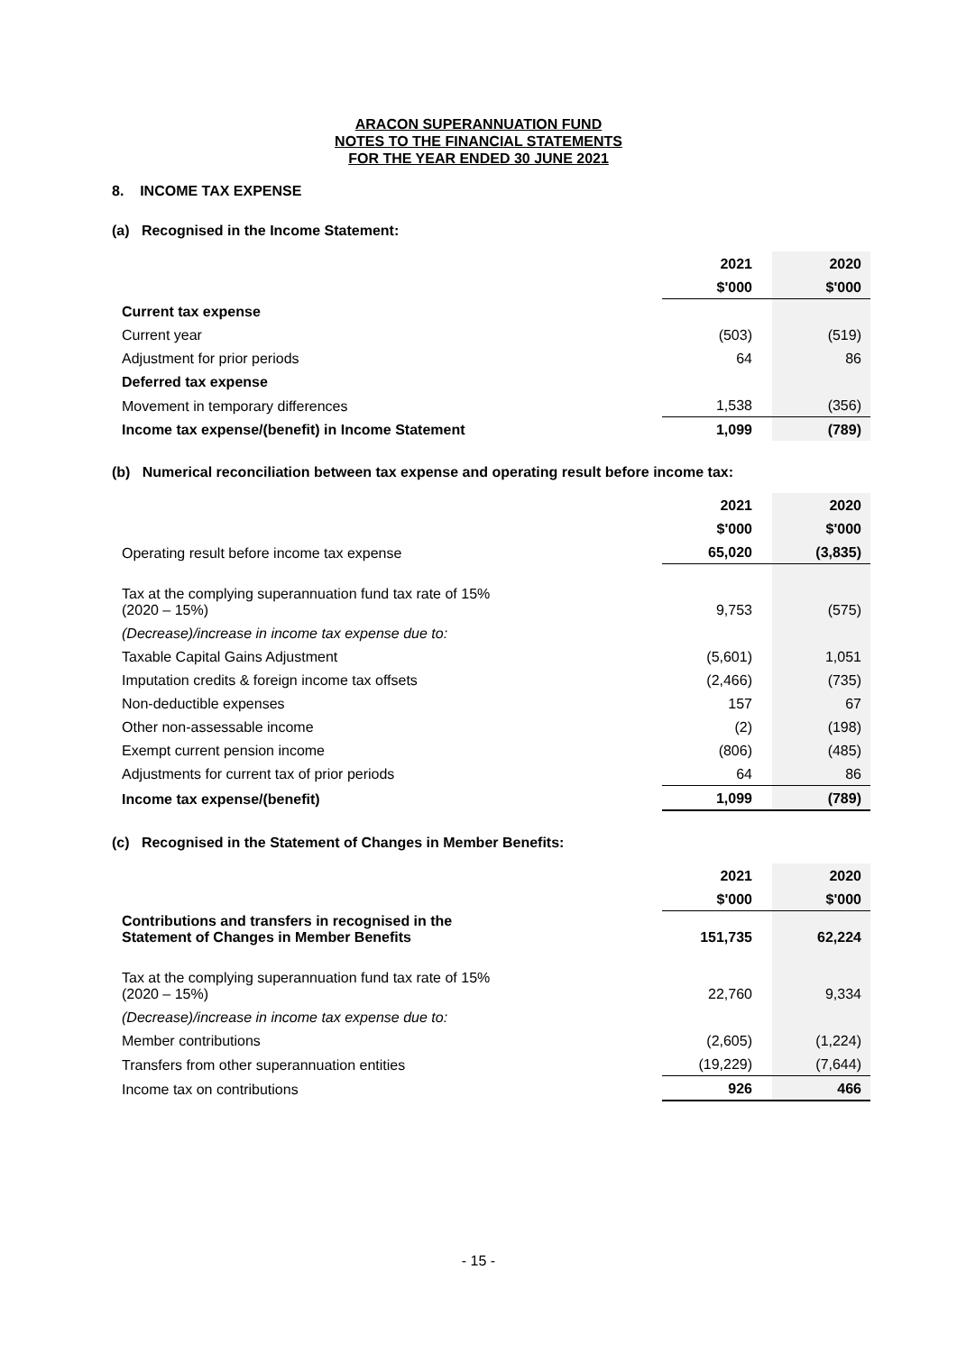ARACON SUPERANNUATION FUND
NOTES TO THE FINANCIAL STATEMENTS
FOR THE YEAR ENDED 30 JUNE 2021
8. INCOME TAX EXPENSE
(a) Recognised in the Income Statement:
| | 2021 | 2020 |
| | $'000 | $'000 |
| Current tax expense | | |
| Current year | (503) | (519) |
| Adjustment for prior periods | 64 | 86 |
| Deferred tax expense | | |
| Movement in temporary differences | 1,538 | (356) |
| Income tax expense/(benefit) in Income Statement | 1,099 | (789) |
(b) Numerical reconciliation between tax expense and operating result before income tax:
| | 2021 | 2020 |
| | $'000 | $'000 |
| Operating result before income tax expense | 65,020 | (3,835) |
| Tax at the complying superannuation fund tax rate of 15% (2020 – 15%) | 9,753 | (575) |
| (Decrease)/increase in income tax expense due to: | | |
| Taxable Capital Gains Adjustment | (5,601) | 1,051 |
| Imputation credits & foreign income tax offsets | (2,466) | (735) |
| Non-deductible expenses | 157 | 67 |
| Other non-assessable income | (2) | (198) |
| Exempt current pension income | (806) | (485) |
| Adjustments for current tax of prior periods | 64 | 86 |
| Income tax expense/(benefit) | 1,099 | (789) |
(c) Recognised in the Statement of Changes in Member Benefits:
| | 2021 | 2020 |
| | $'000 | $'000 |
| Contributions and transfers in recognised in the Statement of Changes in Member Benefits | 151,735 | 62,224 |
| Tax at the complying superannuation fund tax rate of 15% (2020 – 15%) | 22,760 | 9,334 |
| (Decrease)/increase in income tax expense due to: | | |
| Member contributions | (2,605) | (1,224) |
| Transfers from other superannuation entities | (19,229) | (7,644) |
| Income tax on contributions | 926 | 466 |
- 15 -